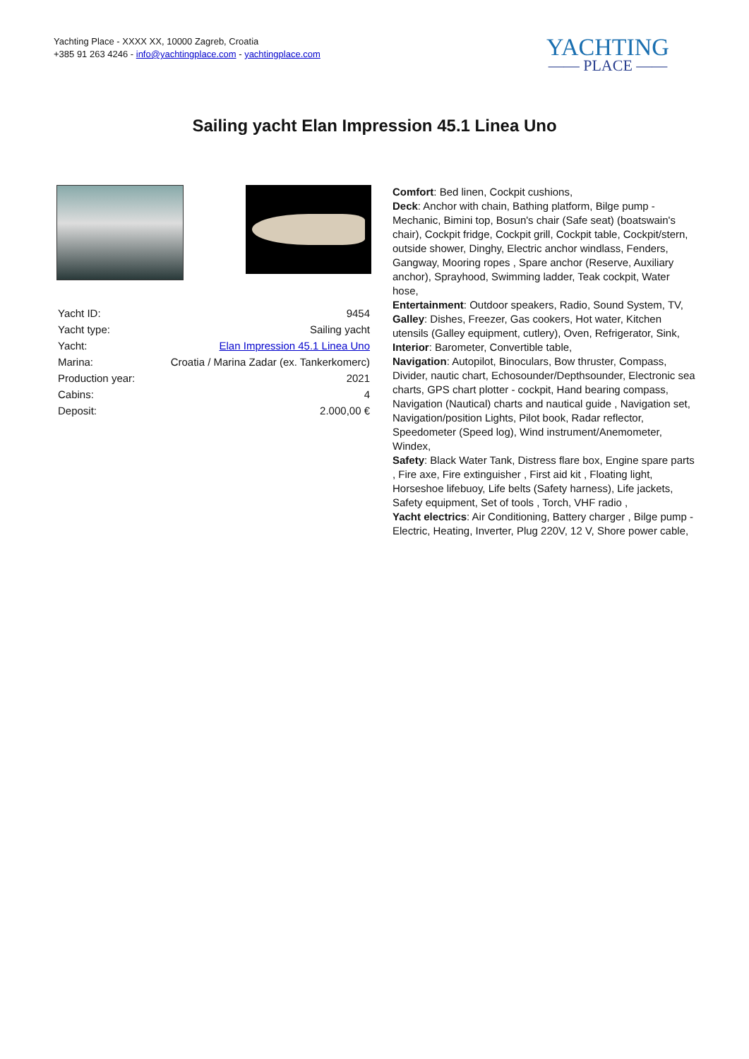Yachting Place - XXXX XX, 10000 Zagreb, Croatia
+385 91 263 4246 - info@yachtingplace.com - yachtingplace.com
YACHTING
—— PLACE ——
Sailing yacht Elan Impression 45.1 Linea Uno
| Yacht ID: | 9454 |
| Yacht type: | Sailing yacht |
| Yacht: | Elan Impression 45.1 Linea Uno |
| Marina: | Croatia / Marina Zadar (ex. Tankerkomerc) |
| Production year: | 2021 |
| Cabins: | 4 |
| Deposit: | 2.000,00 € |
Comfort: Bed linen, Cockpit cushions,
Deck: Anchor with chain, Bathing platform, Bilge pump - Mechanic, Bimini top, Bosun's chair (Safe seat) (boatswain's chair), Cockpit fridge, Cockpit grill, Cockpit table, Cockpit/stern, outside shower, Dinghy, Electric anchor windlass, Fenders, Gangway, Mooring ropes , Spare anchor (Reserve, Auxiliary anchor), Sprayhood, Swimming ladder, Teak cockpit, Water hose,
Entertainment: Outdoor speakers, Radio, Sound System, TV,
Galley: Dishes, Freezer, Gas cookers, Hot water, Kitchen utensils (Galley equipment, cutlery), Oven, Refrigerator, Sink,
Interior: Barometer, Convertible table,
Navigation: Autopilot, Binoculars, Bow thruster, Compass, Divider, nautic chart, Echosounder/Depthsounder, Electronic sea charts, GPS chart plotter - cockpit, Hand bearing compass, Navigation (Nautical) charts and nautical guide , Navigation set, Navigation/position Lights, Pilot book, Radar reflector, Speedometer (Speed log), Wind instrument/Anemometer, Windex,
Safety: Black Water Tank, Distress flare box, Engine spare parts , Fire axe, Fire extinguisher , First aid kit , Floating light, Horseshoe lifebuoy, Life belts (Safety harness), Life jackets, Safety equipment, Set of tools , Torch, VHF radio ,
Yacht electrics: Air Conditioning, Battery charger , Bilge pump - Electric, Heating, Inverter, Plug 220V, 12 V, Shore power cable,